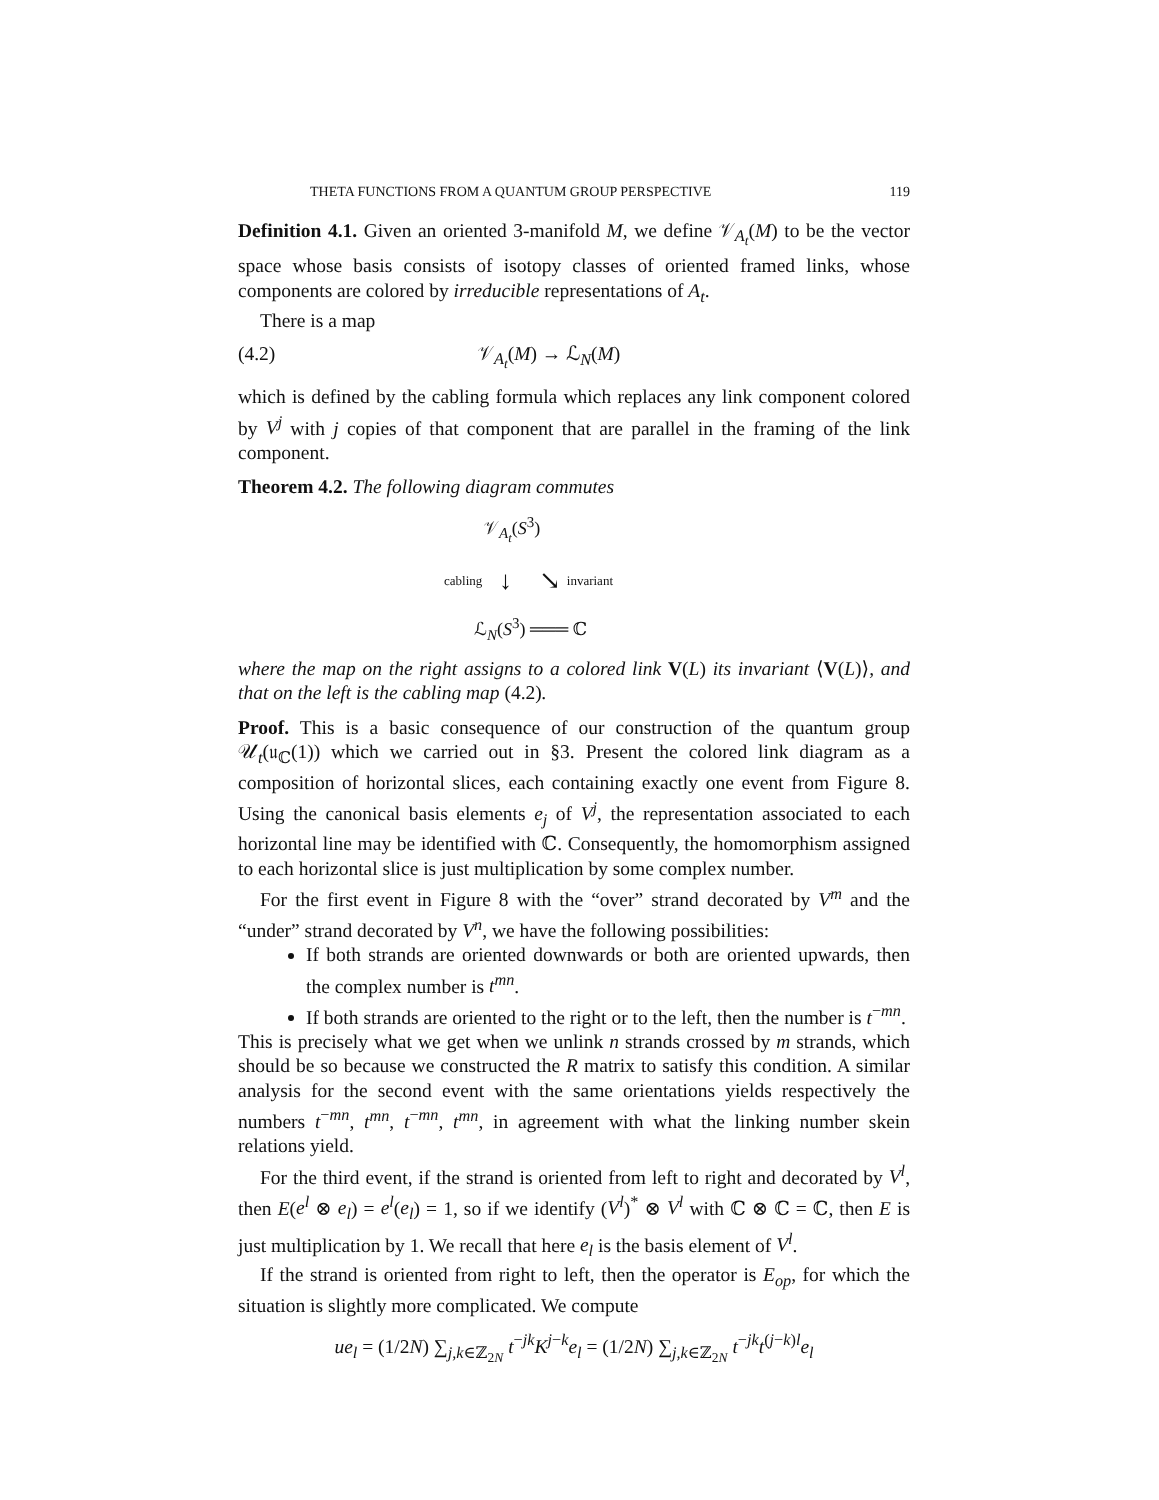THETA FUNCTIONS FROM A QUANTUM GROUP PERSPECTIVE 119
Definition 4.1. Given an oriented 3-manifold M, we define 𝒱<sub>A<sub>t</sub></sub>(M) to be the vector space whose basis consists of isotopy classes of oriented framed links, whose components are colored by irreducible representations of A<sub>t</sub>.
There is a map
(4.2) 𝒱<sub>A<sub>t</sub></sub>(M) → ℒ<sub>N</sub>(M)
which is defined by the cabling formula which replaces any link component colored by V<sup>j</sup> with j copies of that component that are parallel in the framing of the link component.
Theorem 4.2. The following diagram commutes
𝒱<sub>A<sub>t</sub></sub>(S<sup>3</sup>)
cabling ↓ ↘ invariant
ℒ<sub>N</sub>(S<sup>3</sup>) ═══ ℂ
where the map on the right assigns to a colored link V(L) its invariant ⟨V(L)⟩, and that on the left is the cabling map (4.2).
Proof. This is a basic consequence of our construction of the quantum group 𝒰<sub>t</sub>(𝔲<sub>ℂ</sub>(1)) which we carried out in §3. Present the colored link diagram as a composition of horizontal slices, each containing exactly one event from Figure 8. Using the canonical basis elements e<sub>j</sub> of V<sup>j</sup>, the representation associated to each horizontal line may be identified with ℂ. Consequently, the homomorphism assigned to each horizontal slice is just multiplication by some complex number.
For the first event in Figure 8 with the “over” strand decorated by V<sup>m</sup> and the “under” strand decorated by V<sup>n</sup>, we have the following possibilities:
If both strands are oriented downwards or both are oriented upwards, then the complex number is t<sup>mn</sup>.
If both strands are oriented to the right or to the left, then the number is t<sup>−mn</sup>.
This is precisely what we get when we unlink n strands crossed by m strands, which should be so because we constructed the R matrix to satisfy this condition. A similar analysis for the second event with the same orientations yields respectively the numbers t<sup>−mn</sup>, t<sup>mn</sup>, t<sup>−mn</sup>, t<sup>mn</sup>, in agreement with what the linking number skein relations yield.
For the third event, if the strand is oriented from left to right and decorated by V<sup>l</sup>, then E(e<sup>l</sup> ⊗ e<sub>l</sub>) = e<sup>l</sup>(e<sub>l</sub>) = 1, so if we identify (V<sup>l</sup>)<sup>*</sup> ⊗ V<sup>l</sup> with ℂ ⊗ ℂ = ℂ, then E is just multiplication by 1. We recall that here e<sub>l</sub> is the basis element of V<sup>l</sup>.
If the strand is oriented from right to left, then the operator is E<sub>op</sub>, for which the situation is slightly more complicated. We compute
ue<sub>l</sub> = (1/2N) ∑<sub>j,k∈ℤ<sub>2N</sub></sub> t<sup>−jk</sup>K<sup>j−k</sup>e<sub>l</sub> = (1/2N) ∑<sub>j,k∈ℤ<sub>2N</sub></sub> t<sup>−jk</sup>t<sup>(j−k)l</sup>e<sub>l</sub>